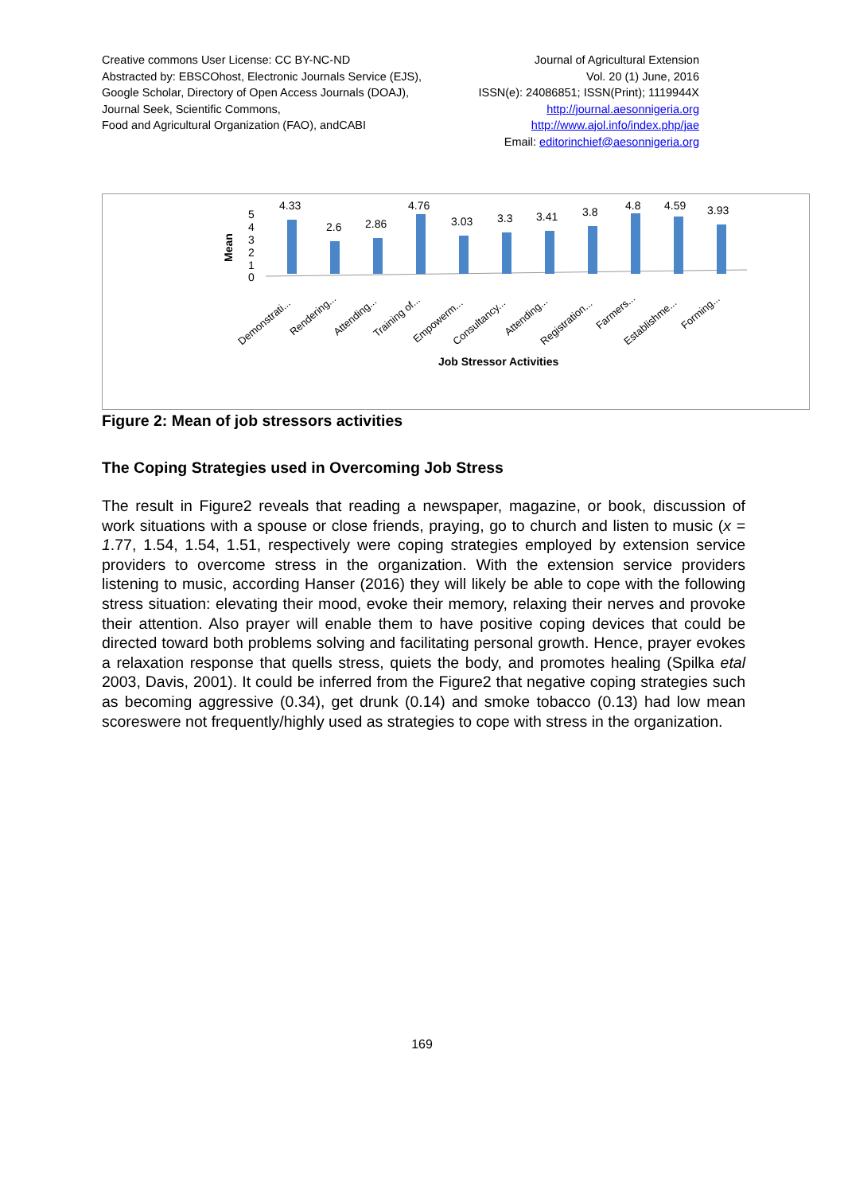Creative commons User License: CC BY-NC-ND
Abstracted by: EBSCOhost, Electronic Journals Service (EJS),
Google Scholar, Directory of Open Access Journals (DOAJ),
Journal Seek, Scientific Commons,
Food and Agricultural Organization (FAO), andCABI
Journal of Agricultural Extension
Vol. 20 (1) June, 2016
ISSN(e): 24086851; ISSN(Print); 1119944X
http://journal.aesonnigeria.org
http://www.ajol.info/index.php/jae
Email: editorinchief@aesonnigeria.org
Mean
5
4
3
2
1
0
4.33
2.6
2.86
4.76
3.03
3.3
3.41
3.8
4.8
4.59
3.93
Demonstrati...
Rendering...
Attending...
Training of...
Empowerm...
Consultancy...
Attending...
Registration...
Farmers...
Establishme...
Forming...
Job Stressor Activities
Figure 2: Mean of job stressors activities
The Coping Strategies used in Overcoming Job Stress
The result in Figure2 reveals that reading a newspaper, magazine, or book, discussion of work situations with a spouse or close friends, praying, go to church and listen to music (x = 1.77, 1.54, 1.54, 1.51, respectively were coping strategies employed by extension service providers to overcome stress in the organization. With the extension service providers listening to music, according Hanser (2016) they will likely be able to cope with the following stress situation: elevating their mood, evoke their memory, relaxing their nerves and provoke their attention. Also prayer will enable them to have positive coping devices that could be directed toward both problems solving and facilitating personal growth. Hence, prayer evokes a relaxation response that quells stress, quiets the body, and promotes healing (Spilka etal 2003, Davis, 2001). It could be inferred from the Figure2 that negative coping strategies such as becoming aggressive (0.34), get drunk (0.14) and smoke tobacco (0.13) had low mean scoreswere not frequently/highly used as strategies to cope with stress in the organization.
169